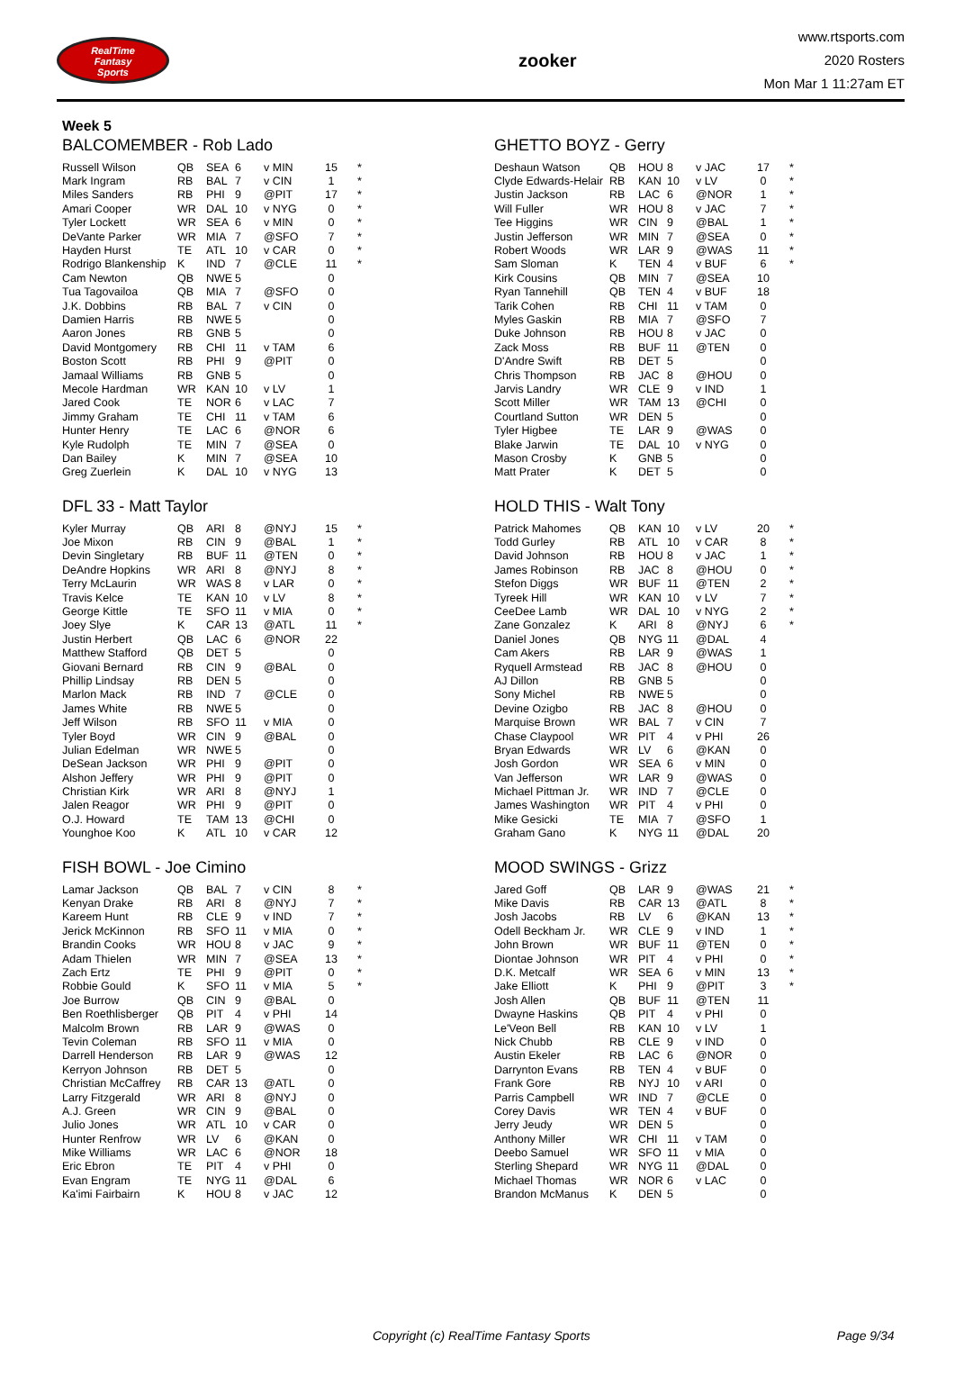RealTime
Fantasy
Sports
zooker
www.rtsports.com
2020 Rosters
Mon Mar 1 11:27am ET
Week 5
BALCOMEMBER - Rob Lado
| Russell Wilson | QB | SEA | 6 | v MIN | 15 | * |
| Mark Ingram | RB | BAL | 7 | v CIN | 1 | * |
| Miles Sanders | RB | PHI | 9 | @PIT | 17 | * |
| Amari Cooper | WR | DAL | 10 | v NYG | 0 | * |
| Tyler Lockett | WR | SEA | 6 | v MIN | 0 | * |
| DeVante Parker | WR | MIA | 7 | @SFO | 7 | * |
| Hayden Hurst | TE | ATL | 10 | v CAR | 0 | * |
| Rodrigo Blankenship | K | IND | 7 | @CLE | 11 | * |
| Cam Newton | QB | NWE | 5 | | 0 | |
| Tua Tagovailoa | QB | MIA | 7 | @SFO | 0 | |
| J.K. Dobbins | RB | BAL | 7 | v CIN | 0 | |
| Damien Harris | RB | NWE | 5 | | 0 | |
| Aaron Jones | RB | GNB | 5 | | 0 | |
| David Montgomery | RB | CHI | 11 | v TAM | 6 | |
| Boston Scott | RB | PHI | 9 | @PIT | 0 | |
| Jamaal Williams | RB | GNB | 5 | | 0 | |
| Mecole Hardman | WR | KAN | 10 | v LV | 1 | |
| Jared Cook | TE | NOR | 6 | v LAC | 7 | |
| Jimmy Graham | TE | CHI | 11 | v TAM | 6 | |
| Hunter Henry | TE | LAC | 6 | @NOR | 6 | |
| Kyle Rudolph | TE | MIN | 7 | @SEA | 0 | |
| Dan Bailey | K | MIN | 7 | @SEA | 10 | |
| Greg Zuerlein | K | DAL | 10 | v NYG | 13 | |
GHETTO BOYZ - Gerry
| Deshaun Watson | QB | HOU | 8 | v JAC | 17 | * |
| Clyde Edwards-Helair | RB | KAN | 10 | v LV | 0 | * |
| Justin Jackson | RB | LAC | 6 | @NOR | 1 | * |
| Will Fuller | WR | HOU | 8 | v JAC | 7 | * |
| Tee Higgins | WR | CIN | 9 | @BAL | 1 | * |
| Justin Jefferson | WR | MIN | 7 | @SEA | 0 | * |
| Robert Woods | WR | LAR | 9 | @WAS | 11 | * |
| Sam Sloman | K | TEN | 4 | v BUF | 6 | * |
| Kirk Cousins | QB | MIN | 7 | @SEA | 10 | |
| Ryan Tannehill | QB | TEN | 4 | v BUF | 18 | |
| Tarik Cohen | RB | CHI | 11 | v TAM | 0 | |
| Myles Gaskin | RB | MIA | 7 | @SFO | 7 | |
| Duke Johnson | RB | HOU | 8 | v JAC | 0 | |
| Zack Moss | RB | BUF | 11 | @TEN | 0 | |
| D'Andre Swift | RB | DET | 5 | | 0 | |
| Chris Thompson | RB | JAC | 8 | @HOU | 0 | |
| Jarvis Landry | WR | CLE | 9 | v IND | 1 | |
| Scott Miller | WR | TAM | 13 | @CHI | 0 | |
| Courtland Sutton | WR | DEN | 5 | | 0 | |
| Tyler Higbee | TE | LAR | 9 | @WAS | 0 | |
| Blake Jarwin | TE | DAL | 10 | v NYG | 0 | |
| Mason Crosby | K | GNB | 5 | | 0 | |
| Matt Prater | K | DET | 5 | | 0 | |
DFL 33 - Matt Taylor
| Kyler Murray | QB | ARI | 8 | @NYJ | 15 | * |
| Joe Mixon | RB | CIN | 9 | @BAL | 1 | * |
| Devin Singletary | RB | BUF | 11 | @TEN | 0 | * |
| DeAndre Hopkins | WR | ARI | 8 | @NYJ | 8 | * |
| Terry McLaurin | WR | WAS | 8 | v LAR | 0 | * |
| Travis Kelce | TE | KAN | 10 | v LV | 8 | * |
| George Kittle | TE | SFO | 11 | v MIA | 0 | * |
| Joey Slye | K | CAR | 13 | @ATL | 11 | * |
| Justin Herbert | QB | LAC | 6 | @NOR | 22 | |
| Matthew Stafford | QB | DET | 5 | | 0 | |
| Giovani Bernard | RB | CIN | 9 | @BAL | 0 | |
| Phillip Lindsay | RB | DEN | 5 | | 0 | |
| Marlon Mack | RB | IND | 7 | @CLE | 0 | |
| James White | RB | NWE | 5 | | 0 | |
| Jeff Wilson | RB | SFO | 11 | v MIA | 0 | |
| Tyler Boyd | WR | CIN | 9 | @BAL | 0 | |
| Julian Edelman | WR | NWE | 5 | | 0 | |
| DeSean Jackson | WR | PHI | 9 | @PIT | 0 | |
| Alshon Jeffery | WR | PHI | 9 | @PIT | 0 | |
| Christian Kirk | WR | ARI | 8 | @NYJ | 1 | |
| Jalen Reagor | WR | PHI | 9 | @PIT | 0 | |
| O.J. Howard | TE | TAM | 13 | @CHI | 0 | |
| Younghoe Koo | K | ATL | 10 | v CAR | 12 | |
HOLD THIS - Walt Tony
| Patrick Mahomes | QB | KAN | 10 | v LV | 20 | * |
| Todd Gurley | RB | ATL | 10 | v CAR | 8 | * |
| David Johnson | RB | HOU | 8 | v JAC | 1 | * |
| James Robinson | RB | JAC | 8 | @HOU | 0 | * |
| Stefon Diggs | WR | BUF | 11 | @TEN | 2 | * |
| Tyreek Hill | WR | KAN | 10 | v LV | 7 | * |
| CeeDee Lamb | WR | DAL | 10 | v NYG | 2 | * |
| Zane Gonzalez | K | ARI | 8 | @NYJ | 6 | * |
| Daniel Jones | QB | NYG | 11 | @DAL | 4 | |
| Cam Akers | RB | LAR | 9 | @WAS | 1 | |
| Ryquell Armstead | RB | JAC | 8 | @HOU | 0 | |
| AJ Dillon | RB | GNB | 5 | | 0 | |
| Sony Michel | RB | NWE | 5 | | 0 | |
| Devine Ozigbo | RB | JAC | 8 | @HOU | 0 | |
| Marquise Brown | WR | BAL | 7 | v CIN | 7 | |
| Chase Claypool | WR | PIT | 4 | v PHI | 26 | |
| Bryan Edwards | WR | LV | 6 | @KAN | 0 | |
| Josh Gordon | WR | SEA | 6 | v MIN | 0 | |
| Van Jefferson | WR | LAR | 9 | @WAS | 0 | |
| Michael Pittman Jr. | WR | IND | 7 | @CLE | 0 | |
| James Washington | WR | PIT | 4 | v PHI | 0 | |
| Mike Gesicki | TE | MIA | 7 | @SFO | 1 | |
| Graham Gano | K | NYG | 11 | @DAL | 20 | |
FISH BOWL - Joe Cimino
| Lamar Jackson | QB | BAL | 7 | v CIN | 8 | * |
| Kenyan Drake | RB | ARI | 8 | @NYJ | 7 | * |
| Kareem Hunt | RB | CLE | 9 | v IND | 7 | * |
| Jerick McKinnon | RB | SFO | 11 | v MIA | 0 | * |
| Brandin Cooks | WR | HOU | 8 | v JAC | 9 | * |
| Adam Thielen | WR | MIN | 7 | @SEA | 13 | * |
| Zach Ertz | TE | PHI | 9 | @PIT | 0 | * |
| Robbie Gould | K | SFO | 11 | v MIA | 5 | * |
| Joe Burrow | QB | CIN | 9 | @BAL | 0 | |
| Ben Roethlisberger | QB | PIT | 4 | v PHI | 14 | |
| Malcolm Brown | RB | LAR | 9 | @WAS | 0 | |
| Tevin Coleman | RB | SFO | 11 | v MIA | 0 | |
| Darrell Henderson | RB | LAR | 9 | @WAS | 12 | |
| Kerryon Johnson | RB | DET | 5 | | 0 | |
| Christian McCaffrey | RB | CAR | 13 | @ATL | 0 | |
| Larry Fitzgerald | WR | ARI | 8 | @NYJ | 0 | |
| A.J. Green | WR | CIN | 9 | @BAL | 0 | |
| Julio Jones | WR | ATL | 10 | v CAR | 0 | |
| Hunter Renfrow | WR | LV | 6 | @KAN | 0 | |
| Mike Williams | WR | LAC | 6 | @NOR | 18 | |
| Eric Ebron | TE | PIT | 4 | v PHI | 0 | |
| Evan Engram | TE | NYG | 11 | @DAL | 6 | |
| Ka'imi Fairbairn | K | HOU | 8 | v JAC | 12 | |
MOOD SWINGS - Grizz
| Jared Goff | QB | LAR | 9 | @WAS | 21 | * |
| Mike Davis | RB | CAR | 13 | @ATL | 8 | * |
| Josh Jacobs | RB | LV | 6 | @KAN | 13 | * |
| Odell Beckham Jr. | WR | CLE | 9 | v IND | 1 | * |
| John Brown | WR | BUF | 11 | @TEN | 0 | * |
| Diontae Johnson | WR | PIT | 4 | v PHI | 0 | * |
| D.K. Metcalf | WR | SEA | 6 | v MIN | 13 | * |
| Jake Elliott | K | PHI | 9 | @PIT | 3 | * |
| Josh Allen | QB | BUF | 11 | @TEN | 11 | |
| Dwayne Haskins | QB | PIT | 4 | v PHI | 0 | |
| Le'Veon Bell | RB | KAN | 10 | v LV | 1 | |
| Nick Chubb | RB | CLE | 9 | v IND | 0 | |
| Austin Ekeler | RB | LAC | 6 | @NOR | 0 | |
| Darrynton Evans | RB | TEN | 4 | v BUF | 0 | |
| Frank Gore | RB | NYJ | 10 | v ARI | 0 | |
| Parris Campbell | WR | IND | 7 | @CLE | 0 | |
| Corey Davis | WR | TEN | 4 | v BUF | 0 | |
| Jerry Jeudy | WR | DEN | 5 | | 0 | |
| Anthony Miller | WR | CHI | 11 | v TAM | 0 | |
| Deebo Samuel | WR | SFO | 11 | v MIA | 0 | |
| Sterling Shepard | WR | NYG | 11 | @DAL | 0 | |
| Michael Thomas | WR | NOR | 6 | v LAC | 0 | |
| Brandon McManus | K | DEN | 5 | | 0 | |
Copyright (c) RealTime Fantasy Sports Page 9/34